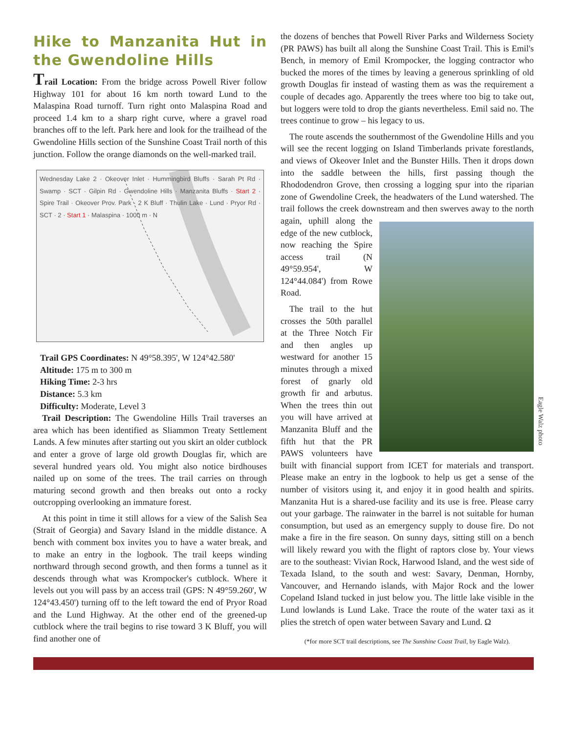Hike to Manzanita Hut in the Gwendoline Hills
Trail Location: From the bridge across Powell River follow Highway 101 for about 16 km north toward Lund to the Malaspina Road turnoff. Turn right onto Malaspina Road and proceed 1.4 km to a sharp right curve, where a gravel road branches off to the left. Park here and look for the trailhead of the Gwendoline Hills section of the Sunshine Coast Trail north of this junction. Follow the orange diamonds on the well-marked trail.
Wednesday Lake 2 · Okeover Inlet · Hummingbird Bluffs · Sarah Pt Rd · Swamp · SCT · Gilpin Rd · Gwendoline Hills · Manzanita Bluffs · Start 2 · Spire Trail · Okeover Prov. Park · 2 K Bluff · Thulin Lake · Lund · Pryor Rd · SCT · 2 · Start 1 · Malaspina · 1000 m · N
Trail GPS Coordinates: N 49°58.395', W 124°42.580'
Altitude: 175 m to 300 m
Hiking Time: 2-3 hrs
Distance: 5.3 km
Difficulty: Moderate, Level 3
Trail Description: The Gwendoline Hills Trail traverses an area which has been identified as Sliammon Treaty Settlement Lands. A few minutes after starting out you skirt an older cutblock and enter a grove of large old growth Douglas fir, which are several hundred years old. You might also notice birdhouses nailed up on some of the trees. The trail carries on through maturing second growth and then breaks out onto a rocky outcropping overlooking an immature forest.
At this point in time it still allows for a view of the Salish Sea (Strait of Georgia) and Savary Island in the middle distance. A bench with comment box invites you to have a water break, and to make an entry in the logbook. The trail keeps winding northward through second growth, and then forms a tunnel as it descends through what was Krompocker's cutblock. Where it levels out you will pass by an access trail (GPS: N 49°59.260', W 124°43.450') turning off to the left toward the end of Pryor Road and the Lund Highway. At the other end of the greened-up cutblock where the trail begins to rise toward 3 K Bluff, you will find another one of
the dozens of benches that Powell River Parks and Wilderness Society (PR PAWS) has built all along the Sunshine Coast Trail. This is Emil's Bench, in memory of Emil Krompocker, the logging contractor who bucked the mores of the times by leaving a generous sprinkling of old growth Douglas fir instead of wasting them as was the requirement a couple of decades ago. Apparently the trees where too big to take out, but loggers were told to drop the giants nevertheless. Emil said no. The trees continue to grow – his legacy to us.
The route ascends the southernmost of the Gwendoline Hills and you will see the recent logging on Island Timberlands private forestlands, and views of Okeover Inlet and the Bunster Hills. Then it drops down into the saddle between the hills, first passing though the Rhododendron Grove, then crossing a logging spur into the riparian zone of Gwendoline Creek, the headwaters of the Lund watershed. The trail follows the creek downstream and Eagle Walz photo then swerves away to the north again, uphill along the edge of the new cutblock, now reaching the Spire access trail (N 49°59.954', W 124°44.084') from Rowe Road.
The trail to the hut crosses the 50th parallel at the Three Notch Fir and then angles up westward for another 15 minutes through a mixed forest of gnarly old growth fir and arbutus. When the trees thin out you will have arrived at Manzanita Bluff and the fifth hut that the PR PAWS volunteers have built with financial support from ICET for materials and transport. Please make an entry in the logbook to help us get a sense of the number of visitors using it, and enjoy it in good health and spirits. Manzanita Hut is a shared-use facility and its use is free. Please carry out your garbage. The rainwater in the barrel is not suitable for human consumption, but used as an emergency supply to douse fire. Do not make a fire in the fire season. On sunny days, sitting still on a bench will likely reward you with the flight of raptors close by. Your views are to the southeast: Vivian Rock, Harwood Island, and the west side of Texada Island, to the south and west: Savary, Denman, Hornby, Vancouver, and Hernando islands, with Major Rock and the lower Copeland Island tucked in just below you. The little lake visible in the Lund lowlands is Lund Lake. Trace the route of the water taxi as it plies the stretch of open water between Savary and Lund. Ω
(*for more SCT trail descriptions, see The Sunshine Coast Trail, by Eagle Walz).